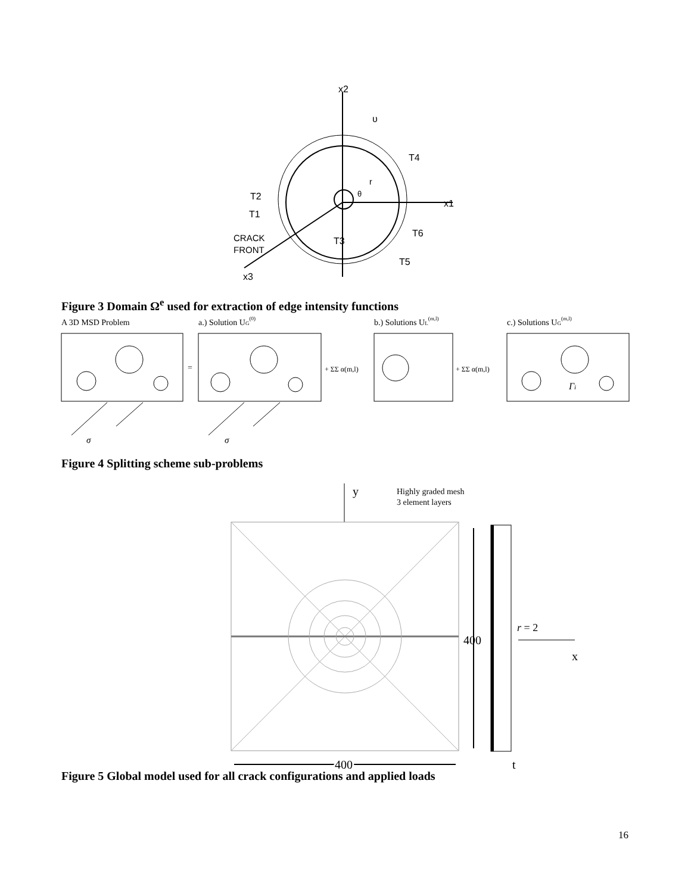x2
x1
x3
T2
T1
CRACK
FRONT
T3
T4
T6
T5
υ
r
θ
Figure 3 Domain Ω<sup>e</sup> used for extraction of edge intensity functions
A 3D MSD Problem
a.) Solution UG(0)
b.) Solutions UL(m,l)
c.) Solutions UG(m,l)
=
+ ΣΣ α(m,l)
+ ΣΣ α(m,l)
Γi
σ
σ
Figure 4 Splitting scheme sub-problems
y
Highly graded mesh
3 element layers
400
r = 2
x
400
t
Figure 5 Global model used for all crack configurations and applied loads
16